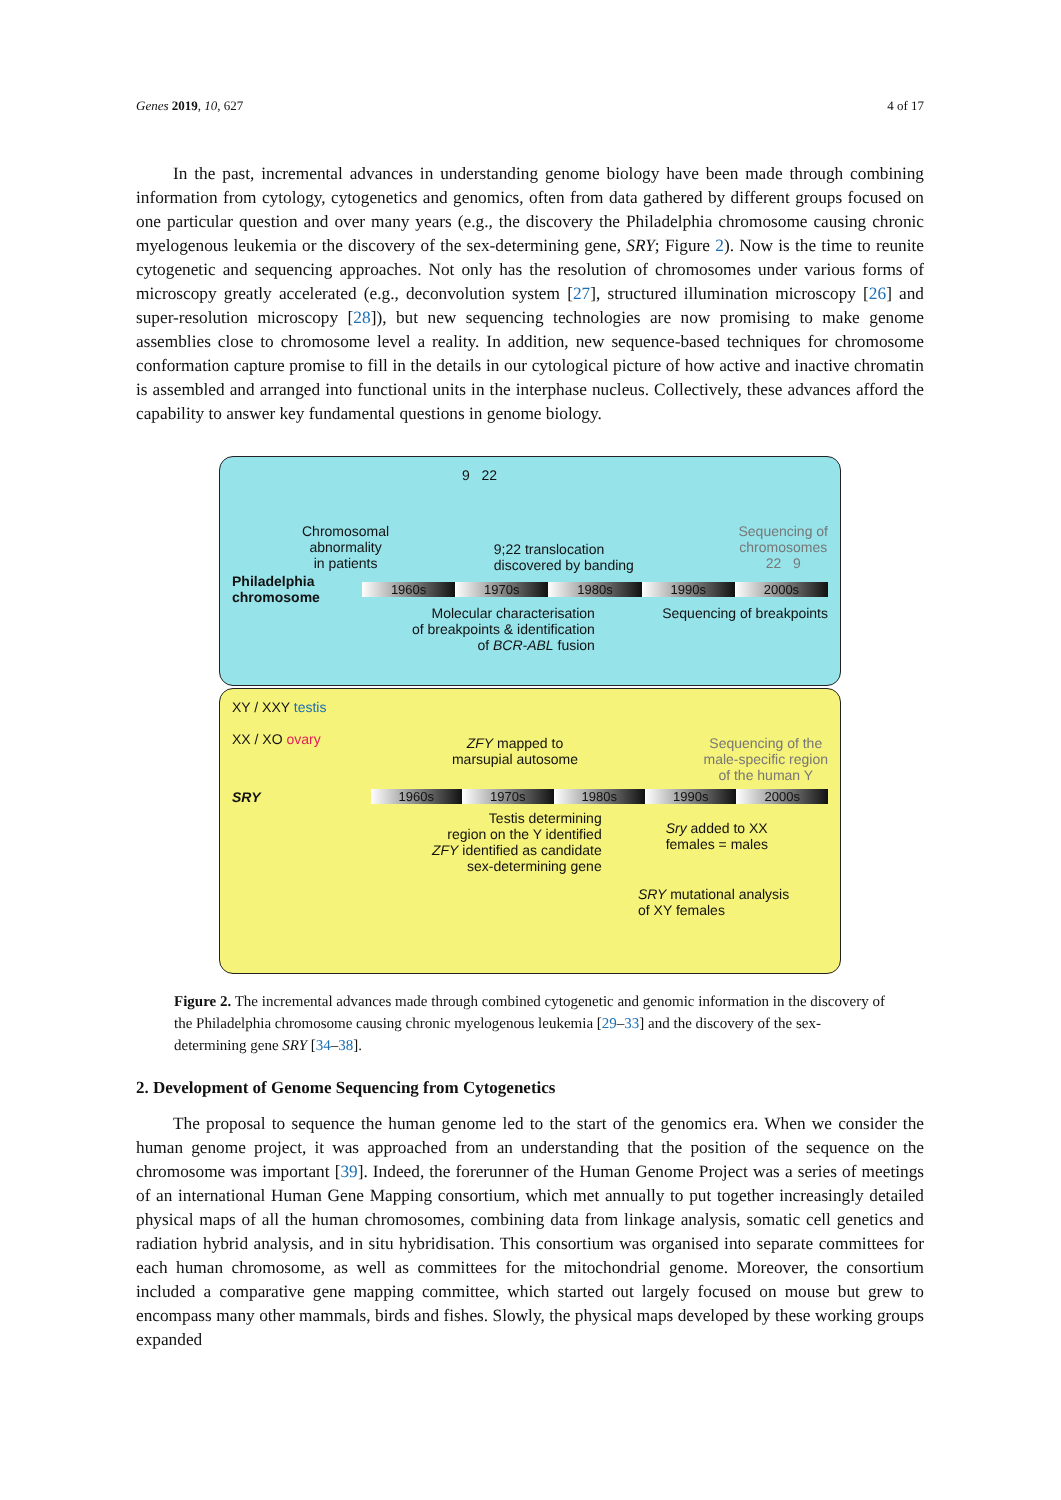Genes 2019, 10, 627 4 of 17
In the past, incremental advances in understanding genome biology have been made through combining information from cytology, cytogenetics and genomics, often from data gathered by different groups focused on one particular question and over many years (e.g., the discovery the Philadelphia chromosome causing chronic myelogenous leukemia or the discovery of the sex-determining gene, SRY; Figure 2). Now is the time to reunite cytogenetic and sequencing approaches. Not only has the resolution of chromosomes under various forms of microscopy greatly accelerated (e.g., deconvolution system [27], structured illumination microscopy [26] and super-resolution microscopy [28]), but new sequencing technologies are now promising to make genome assemblies close to chromosome level a reality. In addition, new sequence-based techniques for chromosome conformation capture promise to fill in the details in our cytological picture of how active and inactive chromatin is assembled and arranged into functional units in the interphase nucleus. Collectively, these advances afford the capability to answer key fundamental questions in genome biology.
9 22
Chromosomal
abnormality
in patients 9;22 translocation
discovered by banding Sequencing of
chromosomes
22 9
Philadelphia chromosome
1960s 1970s 1980s 1990s 2000s
Molecular characterisation
of breakpoints & identification
of BCR-ABL fusion Sequencing of breakpoints
XY / XXY testis
XX / XO ovary ZFY mapped to
marsupial autosome Sequencing of the
male-specific region
of the human Y
SRY
1960s 1970s 1980s 1990s 2000s
Testis determining
region on the Y identified
ZFY identified as candidate
sex-determining gene Sry added to XX
females = males
SRY mutational analysis
of XY females
Figure 2. The incremental advances made through combined cytogenetic and genomic information in the discovery of the Philadelphia chromosome causing chronic myelogenous leukemia [29–33] and the discovery of the sex-determining gene SRY [34–38].
2. Development of Genome Sequencing from Cytogenetics
The proposal to sequence the human genome led to the start of the genomics era. When we consider the human genome project, it was approached from an understanding that the position of the sequence on the chromosome was important [39]. Indeed, the forerunner of the Human Genome Project was a series of meetings of an international Human Gene Mapping consortium, which met annually to put together increasingly detailed physical maps of all the human chromosomes, combining data from linkage analysis, somatic cell genetics and radiation hybrid analysis, and in situ hybridisation. This consortium was organised into separate committees for each human chromosome, as well as committees for the mitochondrial genome. Moreover, the consortium included a comparative gene mapping committee, which started out largely focused on mouse but grew to encompass many other mammals, birds and fishes. Slowly, the physical maps developed by these working groups expanded